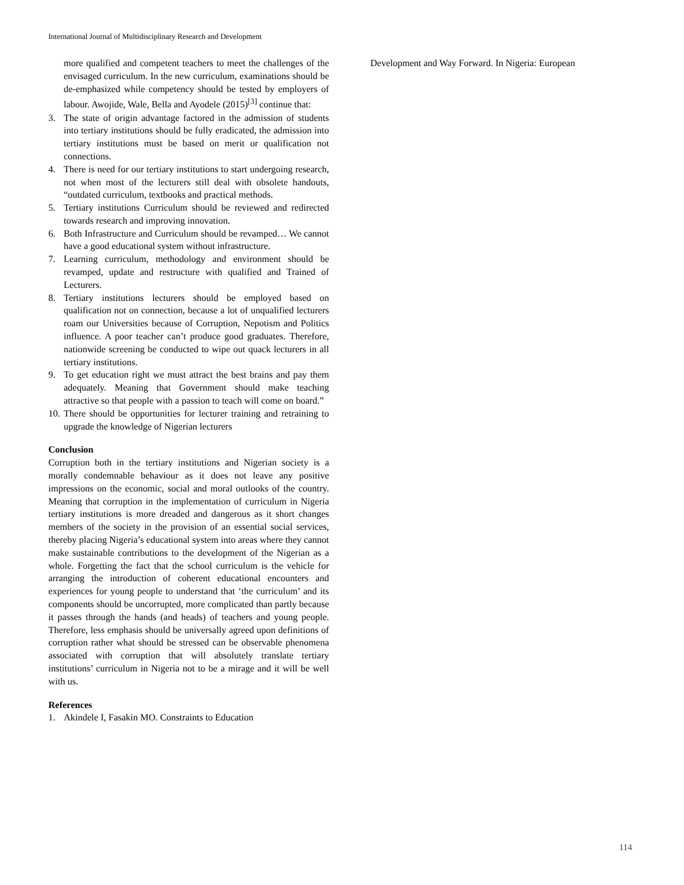International Journal of Multidisciplinary Research and Development
more qualified and competent teachers to meet the challenges of the envisaged curriculum. In the new curriculum, examinations should be de-emphasized while competency should be tested by employers of labour. Awojide, Wale, Bella and Ayodele (2015)<sup>[3]</sup> continue that:
3. The state of origin advantage factored in the admission of students into tertiary institutions should be fully eradicated, the admission into tertiary institutions must be based on merit or qualification not connections.
4. There is need for our tertiary institutions to start undergoing research, not when most of the lecturers still deal with obsolete handouts, “outdated curriculum, textbooks and practical methods.
5. Tertiary institutions Curriculum should be reviewed and redirected towards research and improving innovation.
6. Both Infrastructure and Curriculum should be revamped… We cannot have a good educational system without infrastructure.
7. Learning curriculum, methodology and environment should be revamped, update and restructure with qualified and Trained of Lecturers.
8. Tertiary institutions lecturers should be employed based on qualification not on connection, because a lot of unqualified lecturers roam our Universities because of Corruption, Nepotism and Politics influence. A poor teacher can’t produce good graduates. Therefore, nationwide screening be conducted to wipe out quack lecturers in all tertiary institutions.
9. To get education right we must attract the best brains and pay them adequately. Meaning that Government should make teaching attractive so that people with a passion to teach will come on board.”
10. There should be opportunities for lecturer training and retraining to upgrade the knowledge of Nigerian lecturers
Conclusion
Corruption both in the tertiary institutions and Nigerian society is a morally condemnable behaviour as it does not leave any positive impressions on the economic, social and moral outlooks of the country. Meaning that corruption in the implementation of curriculum in Nigeria tertiary institutions is more dreaded and dangerous as it short changes members of the society in the provision of an essential social services, thereby placing Nigeria’s educational system into areas where they cannot make sustainable contributions to the development of the Nigerian as a whole. Forgetting the fact that the school curriculum is the vehicle for arranging the introduction of coherent educational encounters and experiences for young people to understand that ‘the curriculum’ and its components should be uncorrupted, more complicated than partly because it passes through the hands (and heads) of teachers and young people. Therefore, less emphasis should be universally agreed upon definitions of corruption rather what should be stressed can be observable phenomena associated with corruption that will absolutely translate tertiary institutions’ curriculum in Nigeria not to be a mirage and it will be well with us.
References
1. Akindele I, Fasakin MO. Constraints to Education
Development and Way Forward. In Nigeria: European
114